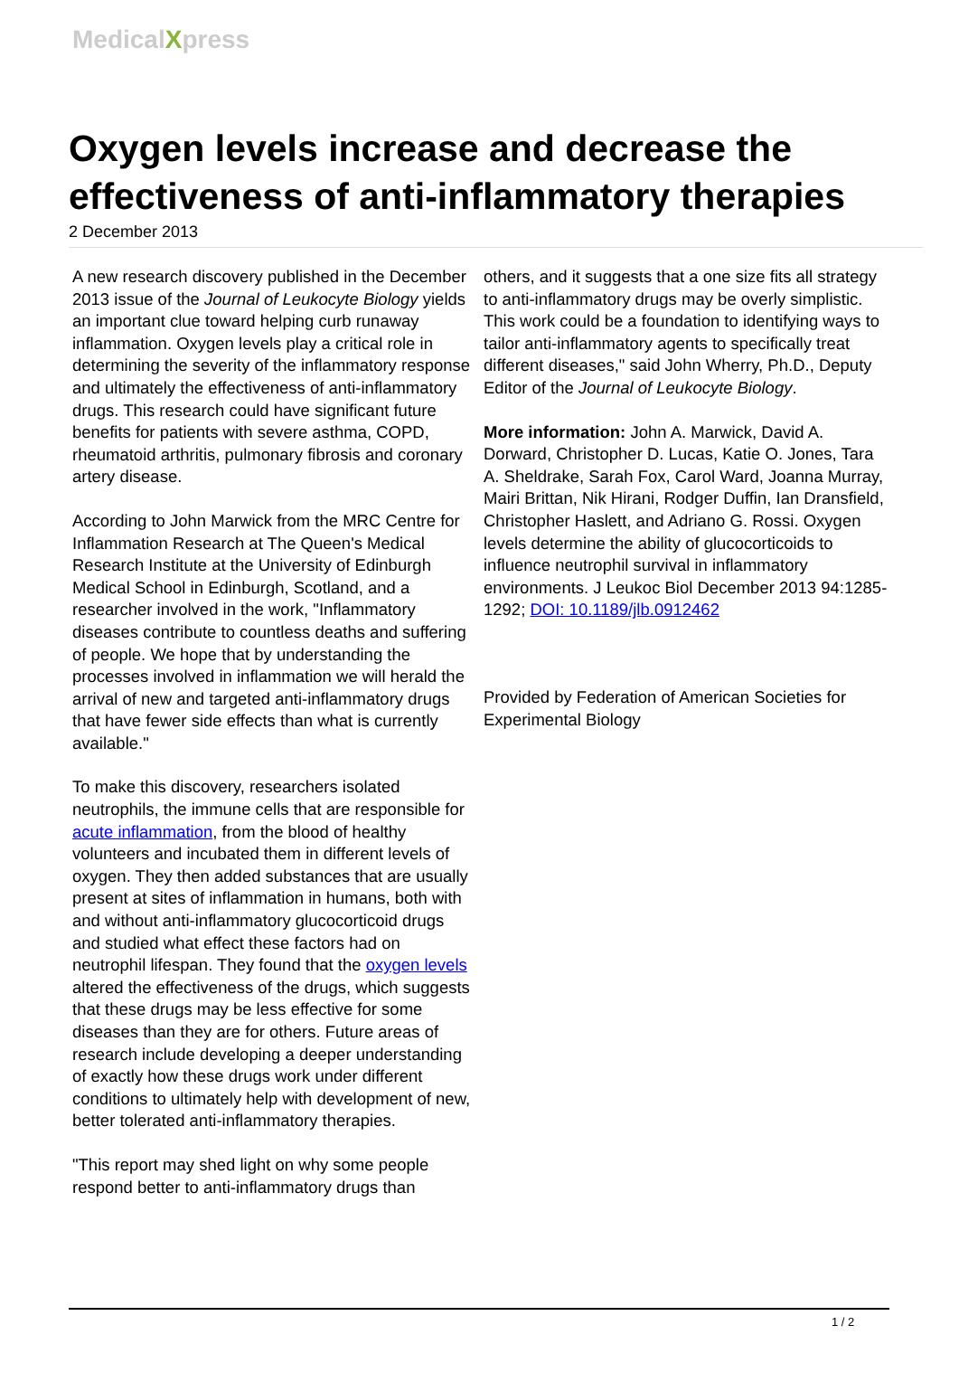MedicalXpress
Oxygen levels increase and decrease the effectiveness of anti-inflammatory therapies
2 December 2013
A new research discovery published in the December 2013 issue of the Journal of Leukocyte Biology yields an important clue toward helping curb runaway inflammation. Oxygen levels play a critical role in determining the severity of the inflammatory response and ultimately the effectiveness of anti-inflammatory drugs. This research could have significant future benefits for patients with severe asthma, COPD, rheumatoid arthritis, pulmonary fibrosis and coronary artery disease.
According to John Marwick from the MRC Centre for Inflammation Research at The Queen's Medical Research Institute at the University of Edinburgh Medical School in Edinburgh, Scotland, and a researcher involved in the work, "Inflammatory diseases contribute to countless deaths and suffering of people. We hope that by understanding the processes involved in inflammation we will herald the arrival of new and targeted anti-inflammatory drugs that have fewer side effects than what is currently available."
To make this discovery, researchers isolated neutrophils, the immune cells that are responsible for acute inflammation, from the blood of healthy volunteers and incubated them in different levels of oxygen. They then added substances that are usually present at sites of inflammation in humans, both with and without anti-inflammatory glucocorticoid drugs and studied what effect these factors had on neutrophil lifespan. They found that the oxygen levels altered the effectiveness of the drugs, which suggests that these drugs may be less effective for some diseases than they are for others. Future areas of research include developing a deeper understanding of exactly how these drugs work under different conditions to ultimately help with development of new, better tolerated anti-inflammatory therapies.
"This report may shed light on why some people respond better to anti-inflammatory drugs than
others, and it suggests that a one size fits all strategy to anti-inflammatory drugs may be overly simplistic. This work could be a foundation to identifying ways to tailor anti-inflammatory agents to specifically treat different diseases," said John Wherry, Ph.D., Deputy Editor of the Journal of Leukocyte Biology.
More information: John A. Marwick, David A. Dorward, Christopher D. Lucas, Katie O. Jones, Tara A. Sheldrake, Sarah Fox, Carol Ward, Joanna Murray, Mairi Brittan, Nik Hirani, Rodger Duffin, Ian Dransfield, Christopher Haslett, and Adriano G. Rossi. Oxygen levels determine the ability of glucocorticoids to influence neutrophil survival in inflammatory environments. J Leukoc Biol December 2013 94:1285-1292; DOI: 10.1189/jlb.0912462
Provided by Federation of American Societies for Experimental Biology
1 / 2